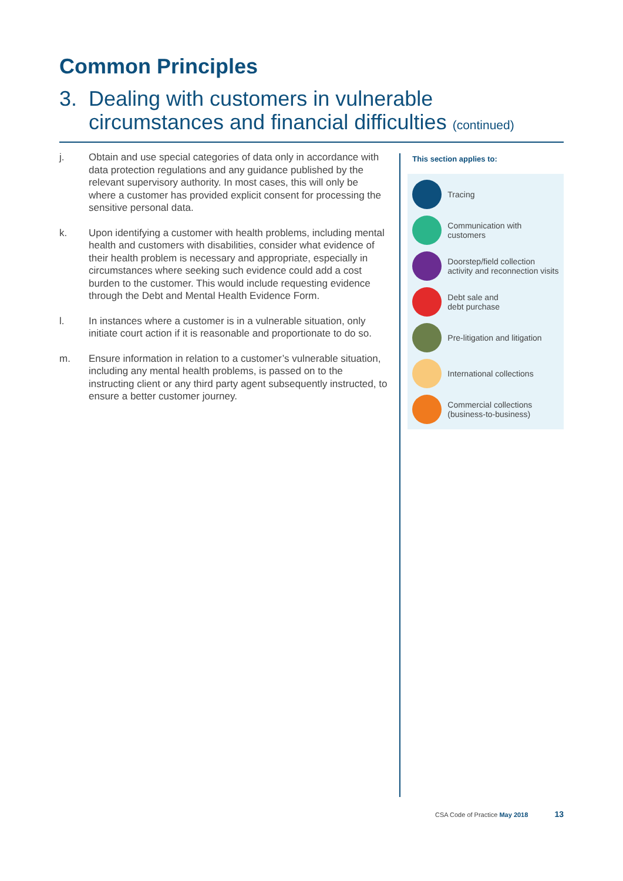Common Principles
3. Dealing with customers in vulnerable circumstances and financial difficulties (continued)
j. Obtain and use special categories of data only in accordance with data protection regulations and any guidance published by the relevant supervisory authority. In most cases, this will only be where a customer has provided explicit consent for processing the sensitive personal data.
k. Upon identifying a customer with health problems, including mental health and customers with disabilities, consider what evidence of their health problem is necessary and appropriate, especially in circumstances where seeking such evidence could add a cost burden to the customer. This would include requesting evidence through the Debt and Mental Health Evidence Form.
l. In instances where a customer is in a vulnerable situation, only initiate court action if it is reasonable and proportionate to do so.
m. Ensure information in relation to a customer’s vulnerable situation, including any mental health problems, is passed on to the instructing client or any third party agent subsequently instructed, to ensure a better customer journey.
This section applies to:
Tracing
Communication with customers
Doorstep/field collection activity and reconnection visits
Debt sale and
debt purchase
Pre-litigation and litigation
International collections
Commercial collections (business-to-business)
CSA Code of Practice May 2018 13